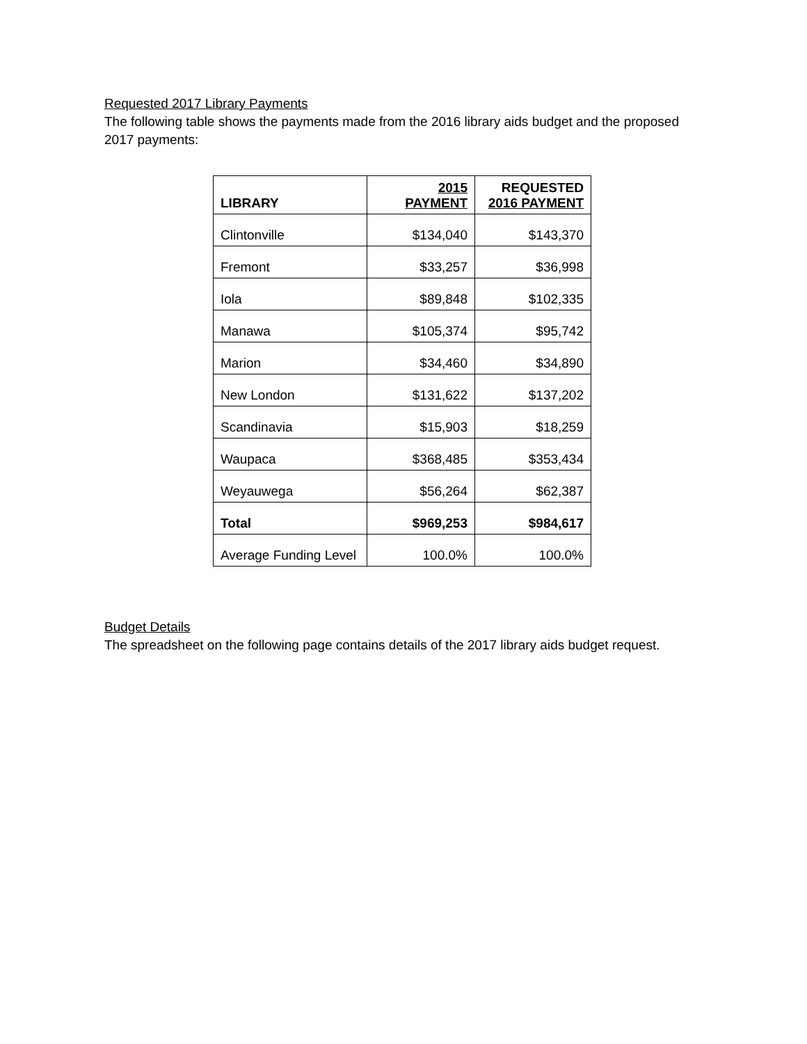Requested 2017 Library Payments
The following table shows the payments made from the 2016 library aids budget and the proposed 2017 payments:
| LIBRARY | 2015 PAYMENT | REQUESTED 2016 PAYMENT |
| --- | --- | --- |
| Clintonville | $134,040 | $143,370 |
| Fremont | $33,257 | $36,998 |
| Iola | $89,848 | $102,335 |
| Manawa | $105,374 | $95,742 |
| Marion | $34,460 | $34,890 |
| New London | $131,622 | $137,202 |
| Scandinavia | $15,903 | $18,259 |
| Waupaca | $368,485 | $353,434 |
| Weyauwega | $56,264 | $62,387 |
| Total | $969,253 | $984,617 |
| Average Funding Level | 100.0% | 100.0% |
Budget Details
The spreadsheet on the following page contains details of the 2017 library aids budget request.